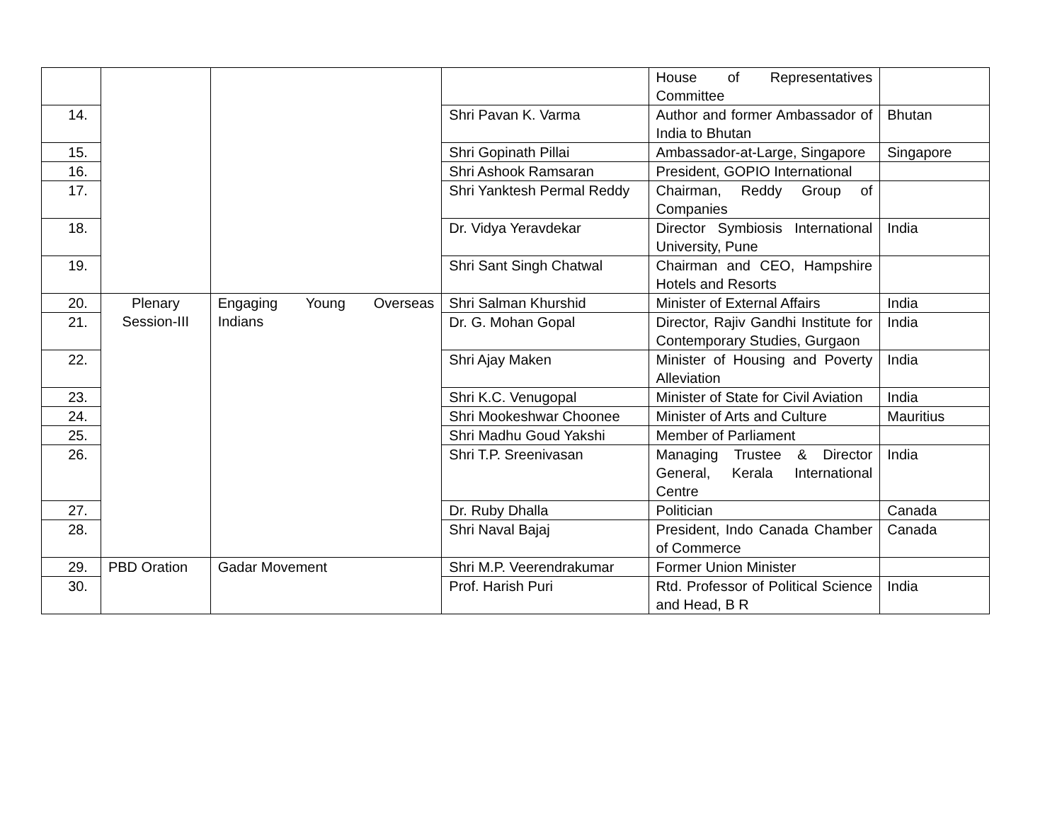| | | | | House of Representatives Committee | |
| 14. | | | Shri Pavan K. Varma | Author and former Ambassador of India to Bhutan | Bhutan |
| 15. | | | Shri Gopinath Pillai | Ambassador-at-Large, Singapore | Singapore |
| 16. | | | Shri Ashook Ramsaran | President, GOPIO International | |
| 17. | | | Shri Yanktesh Permal Reddy | Chairman, Reddy Group of Companies | |
| 18. | | | Dr. Vidya Yeravdekar | Director Symbiosis International University, Pune | India |
| 19. | | | Shri Sant Singh Chatwal | Chairman and CEO, Hampshire Hotels and Resorts | |
| 20. | Plenary Session-III | Engaging Young Overseas Indians | Shri Salman Khurshid | Minister of External Affairs | India |
| 21. | | | Dr. G. Mohan Gopal | Director, Rajiv Gandhi Institute for Contemporary Studies, Gurgaon | India |
| 22. | | | Shri Ajay Maken | Minister of Housing and Poverty Alleviation | India |
| 23. | | | Shri K.C. Venugopal | Minister of State for Civil Aviation | India |
| 24. | | | Shri Mookeshwar Choonee | Minister of Arts and Culture | Mauritius |
| 25. | | | Shri Madhu Goud Yakshi | Member of Parliament | |
| 26. | | | Shri T.P. Sreenivasan | Managing Trustee & Director General, Kerala International Centre | India |
| 27. | | | Dr. Ruby Dhalla | Politician | Canada |
| 28. | | | Shri Naval Bajaj | President, Indo Canada Chamber of Commerce | Canada |
| 29. | PBD Oration | Gadar Movement | Shri M.P. Veerendrakumar | Former Union Minister | |
| 30. | | | Prof. Harish Puri | Rtd. Professor of Political Science and Head, B R | India |